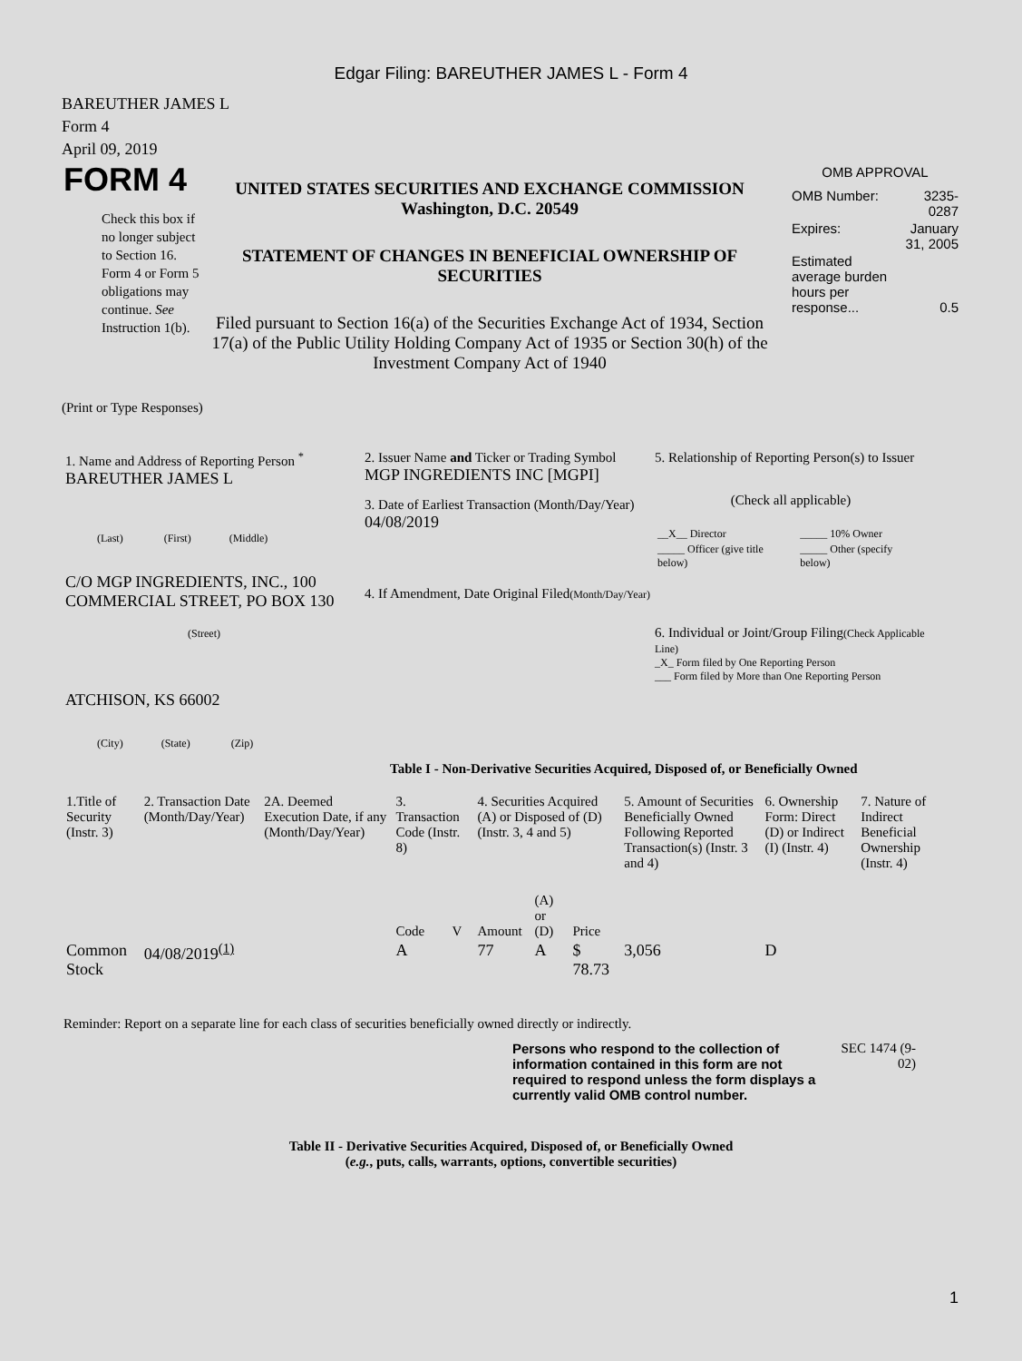Edgar Filing: BAREUTHER JAMES L - Form 4
BAREUTHER JAMES L
Form 4
April 09, 2019
FORM 4
Check this box if no longer subject to Section 16. Form 4 or Form 5 obligations may continue. See Instruction 1(b).
UNITED STATES SECURITIES AND EXCHANGE COMMISSION
Washington, D.C. 20549
STATEMENT OF CHANGES IN BENEFICIAL OWNERSHIP OF SECURITIES
Filed pursuant to Section 16(a) of the Securities Exchange Act of 1934, Section 17(a) of the Public Utility Holding Company Act of 1935 or Section 30(h) of the Investment Company Act of 1940
OMB APPROVAL
| OMB Number: | 3235-0287 |
| Expires: | January 31, 2005 |
| Estimated average burden hours per response... | 0.5 |
(Print or Type Responses)
1. Name and Address of Reporting Person <sup>*</sup>
BAREUTHER JAMES L
(Last) (First) (Middle)
C/O MGP INGREDIENTS, INC., 100 COMMERCIAL STREET, PO BOX 130
(Street)
ATCHISON, KS 66002
(City) (State) (Zip)
2. Issuer Name and Ticker or Trading Symbol
MGP INGREDIENTS INC [MGPI]
3. Date of Earliest Transaction (Month/Day/Year)
04/08/2019
4. If Amendment, Date Original Filed(Month/Day/Year)
5. Relationship of Reporting Person(s) to Issuer
(Check all applicable)
| __X__ Director | _____ 10% Owner |
| _____ Officer (give title below) | _____ Other (specify below) |
6. Individual or Joint/Group Filing(Check Applicable Line)
_X_ Form filed by One Reporting Person
___ Form filed by More than One Reporting Person
Table I - Non-Derivative Securities Acquired, Disposed of, or Beneficially Owned
| 1.Title of Security (Instr. 3) | 2. Transaction Date (Month/Day/Year) | 2A. Deemed Execution Date, if any (Month/Day/Year) | 3. Transaction Code (Instr. 8) | | 4. Securities Acquired (A) or Disposed of (D) (Instr. 3, 4 and 5) | | | 5. Amount of Securities Beneficially Owned Following Reported Transaction(s) (Instr. 3 and 4) | 6. Ownership Form: Direct (D) or Indirect (I) (Instr. 4) | 7. Nature of Indirect Beneficial Ownership (Instr. 4) |
| --- | --- | --- | --- | --- | --- | --- | --- | --- | --- | --- |
| | | | Code | V | Amount | (A) or (D) | Price | | | |
| Common Stock | 04/08/2019<sup>(1)</sup> | | A | | 77 | A | $ 78.73 | 3,056 | D | |
Reminder: Report on a separate line for each class of securities beneficially owned directly or indirectly.
Persons who respond to the collection of information contained in this form are not required to respond unless the form displays a currently valid OMB control number.
SEC 1474 (9-02)
Table II - Derivative Securities Acquired, Disposed of, or Beneficially Owned
(e.g., puts, calls, warrants, options, convertible securities)
1